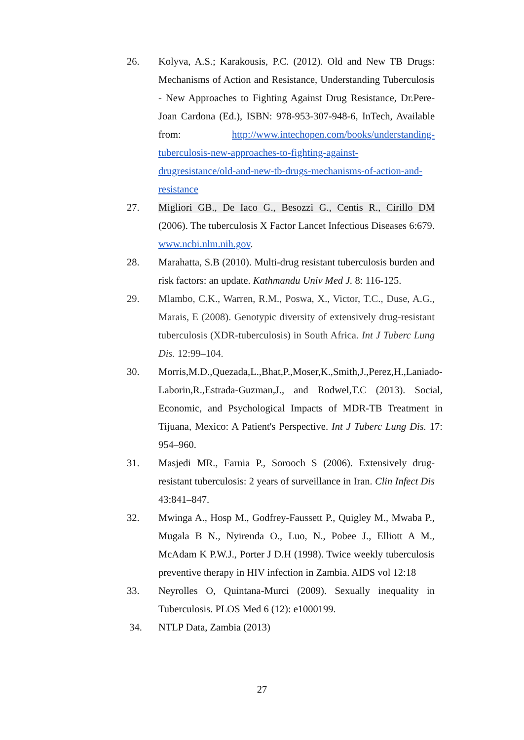26. Kolyva, A.S.; Karakousis, P.C. (2012). Old and New TB Drugs: Mechanisms of Action and Resistance, Understanding Tuberculosis - New Approaches to Fighting Against Drug Resistance, Dr.Pere-Joan Cardona (Ed.), ISBN: 978-953-307-948-6, InTech, Available from: http://www.intechopen.com/books/understanding-tuberculosis-new-approaches-to-fighting-against-drugresistance/old-and-new-tb-drugs-mechanisms-of-action-and-resistance
27. Migliori GB., De Iaco G., Besozzi G., Centis R., Cirillo DM (2006). The tuberculosis X Factor Lancet Infectious Diseases 6:679. www.ncbi.nlm.nih.gov.
28. Marahatta, S.B (2010). Multi-drug resistant tuberculosis burden and risk factors: an update. Kathmandu Univ Med J. 8: 116-125.
29. Mlambo, C.K., Warren, R.M., Poswa, X., Victor, T.C., Duse, A.G., Marais, E (2008). Genotypic diversity of extensively drug-resistant tuberculosis (XDR-tuberculosis) in South Africa. Int J Tuberc Lung Dis. 12:99–104.
30. Morris,M.D.,Quezada,L.,Bhat,P.,Moser,K.,Smith,J.,Perez,H.,Laniado-Laborin,R.,Estrada-Guzman,J., and Rodwel,T.C (2013). Social, Economic, and Psychological Impacts of MDR-TB Treatment in Tijuana, Mexico: A Patient's Perspective. Int J Tuberc Lung Dis. 17: 954–960.
31. Masjedi MR., Farnia P., Sorooch S (2006). Extensively drug-resistant tuberculosis: 2 years of surveillance in Iran. Clin Infect Dis 43:841–847.
32. Mwinga A., Hosp M., Godfrey-Faussett P., Quigley M., Mwaba P., Mugala B N., Nyirenda O., Luo, N., Pobee J., Elliott A M., McAdam K P.W.J., Porter J D.H (1998). Twice weekly tuberculosis preventive therapy in HIV infection in Zambia. AIDS vol 12:18
33. Neyrolles O, Quintana-Murci (2009). Sexually inequality in Tuberculosis. PLOS Med 6 (12): e1000199.
34. NTLP Data, Zambia (2013)
27